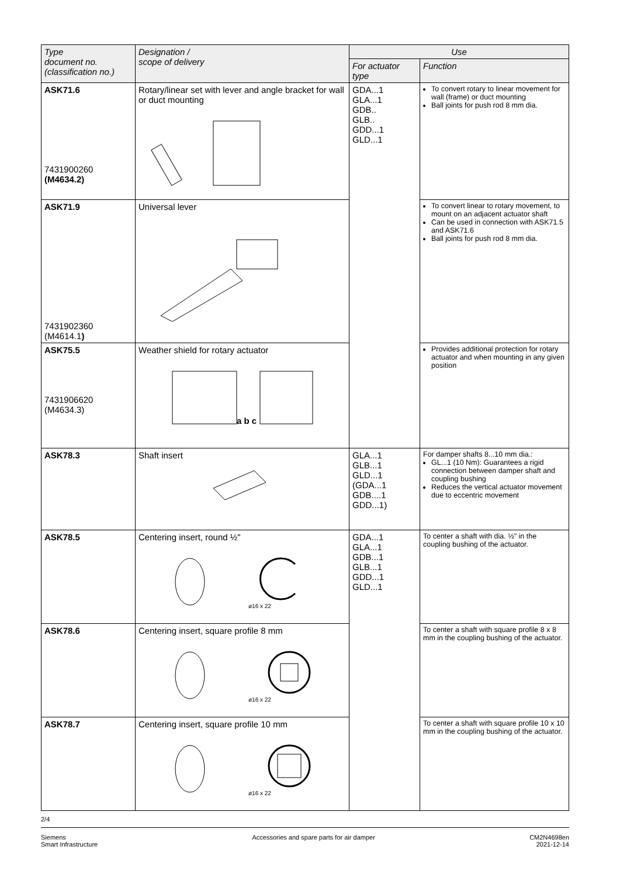| Type document no. (classification no.) | Designation / scope of delivery | Use | |
| --- | --- | --- | --- |
| | | For actuator type | Function |
| ASK71.6 7431900260 (M4634.2) | Rotary/linear set with lever and angle bracket for wall or duct mounting | GDA...1 GLA...1 GDB.. GLB.. GDD...1 GLD...1 | To convert rotary to linear movement for wall (frame) or duct mounting Ball joints for push rod 8 mm dia. |
| ASK71.9 7431902360 (M4614.1 ) | Universal lever | | To convert linear to rotary movement, to mount on an adjacent actuator shaft Can be used in connection with ASK71.5 and ASK71.6 Ball joints for push rod 8 mm dia. |
| ASK75.5 7431906620 (M4634.3) | Weather shield for rotary actuator a b c | | Provides additional protection for rotary actuator and when mounting in any given position |
| ASK78.3 | Shaft insert | GLA...1 GLB...1 GLD...1 (GDA...1 GDB....1 GDD...1) | For damper shafts 8...10 mm dia.: GL...1 (10 Nm): Guarantees a rigid connection between damper shaft and coupling bushing Reduces the vertical actuator movement due to eccentric movement |
| ASK78.5 | Centering insert, round ½" ø16 x 22 | GDA...1 GLA...1 GDB...1 GLB...1 GDD...1 GLD...1 | To center a shaft with dia. ½" in the coupling bushing of the actuator. |
| ASK78.6 | Centering insert, square profile 8 mm ø16 x 22 | | To center a shaft with square profile 8 x 8 mm in the coupling bushing of the actuator. |
| ASK78.7 | Centering insert, square profile 10 mm ø16 x 22 | | To center a shaft with square profile 10 x 10 mm in the coupling bushing of the actuator. |
2/4
Siemens
Smart Infrastructure
Accessories and spare parts for air damper
CM2N4698en
2021-12-14